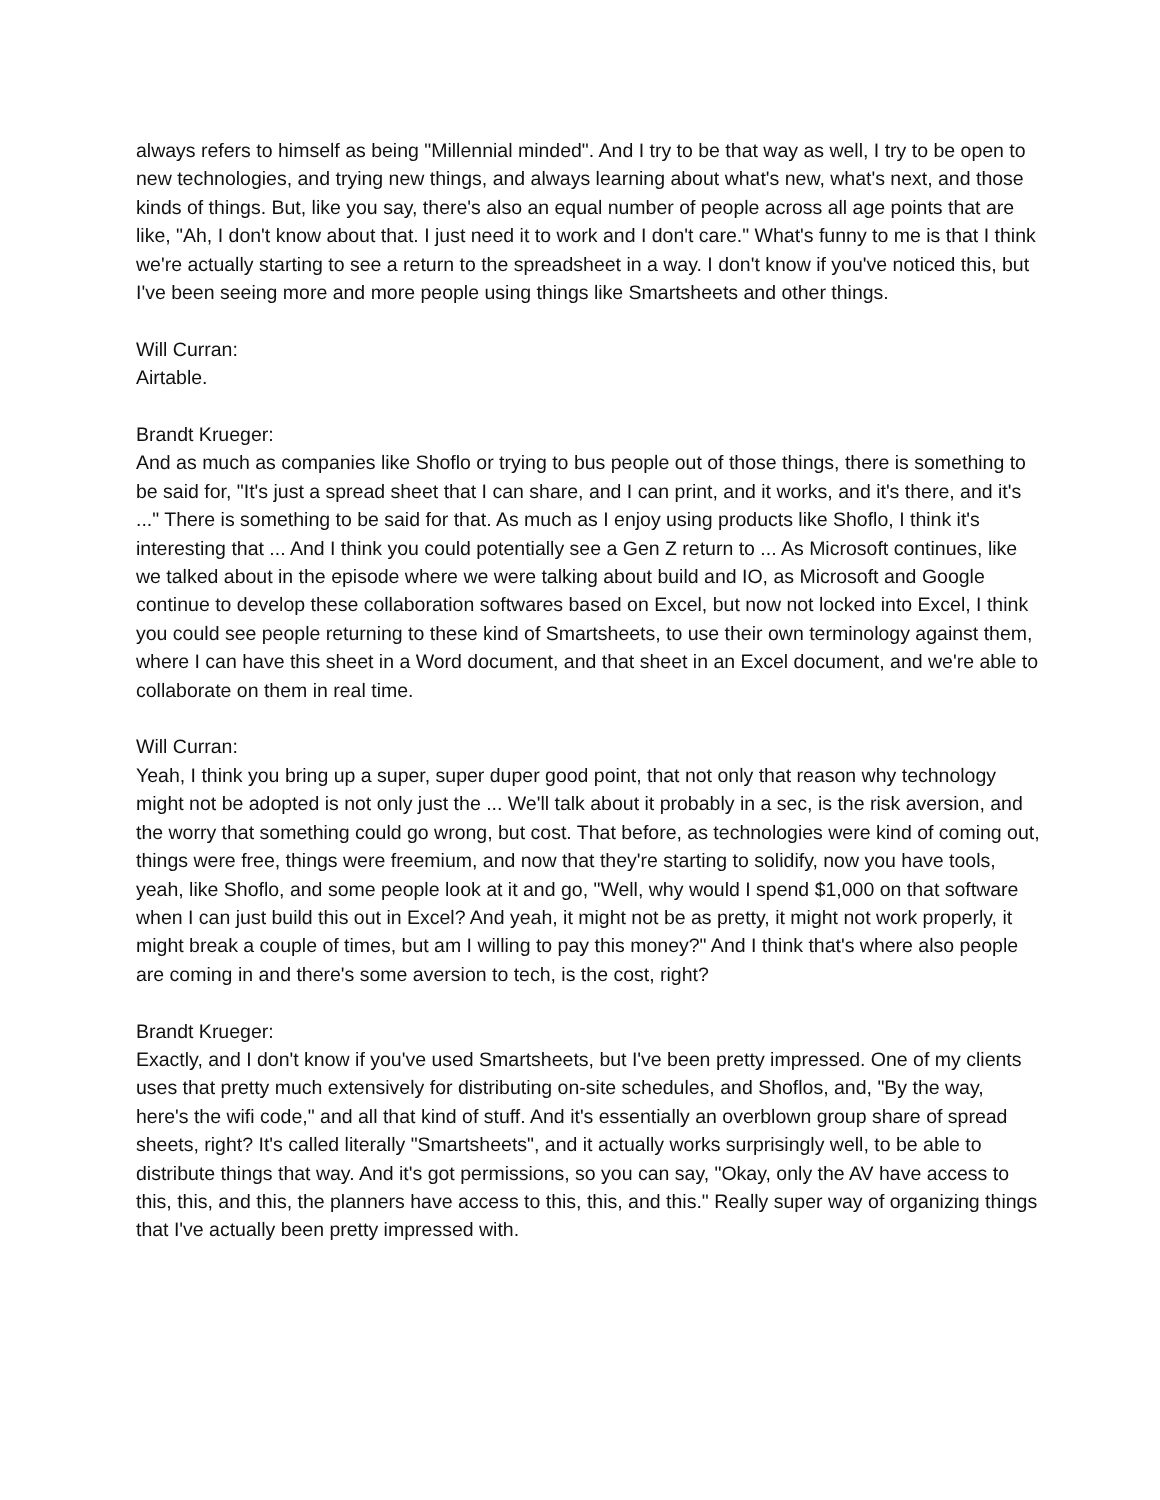always refers to himself as being "Millennial minded". And I try to be that way as well, I try to be open to new technologies, and trying new things, and always learning about what's new, what's next, and those kinds of things. But, like you say, there's also an equal number of people across all age points that are like, "Ah, I don't know about that. I just need it to work and I don't care." What's funny to me is that I think we're actually starting to see a return to the spreadsheet in a way. I don't know if you've noticed this, but I've been seeing more and more people using things like Smartsheets and other things.
Will Curran:
Airtable.
Brandt Krueger:
And as much as companies like Shoflo or trying to bus people out of those things, there is something to be said for, "It's just a spread sheet that I can share, and I can print, and it works, and it's there, and it's ..." There is something to be said for that. As much as I enjoy using products like Shoflo, I think it's interesting that ... And I think you could potentially see a Gen Z return to ... As Microsoft continues, like we talked about in the episode where we were talking about build and IO, as Microsoft and Google continue to develop these collaboration softwares based on Excel, but now not locked into Excel, I think you could see people returning to these kind of Smartsheets, to use their own terminology against them, where I can have this sheet in a Word document, and that sheet in an Excel document, and we're able to collaborate on them in real time.
Will Curran:
Yeah, I think you bring up a super, super duper good point, that not only that reason why technology might not be adopted is not only just the ... We'll talk about it probably in a sec, is the risk aversion, and the worry that something could go wrong, but cost. That before, as technologies were kind of coming out, things were free, things were freemium, and now that they're starting to solidify, now you have tools, yeah, like Shoflo, and some people look at it and go, "Well, why would I spend $1,000 on that software when I can just build this out in Excel? And yeah, it might not be as pretty, it might not work properly, it might break a couple of times, but am I willing to pay this money?" And I think that's where also people are coming in and there's some aversion to tech, is the cost, right?
Brandt Krueger:
Exactly, and I don't know if you've used Smartsheets, but I've been pretty impressed. One of my clients uses that pretty much extensively for distributing on-site schedules, and Shoflos, and, "By the way, here's the wifi code," and all that kind of stuff. And it's essentially an overblown group share of spread sheets, right? It's called literally "Smartsheets", and it actually works surprisingly well, to be able to distribute things that way. And it's got permissions, so you can say, "Okay, only the AV have access to this, this, and this, the planners have access to this, this, and this." Really super way of organizing things that I've actually been pretty impressed with.